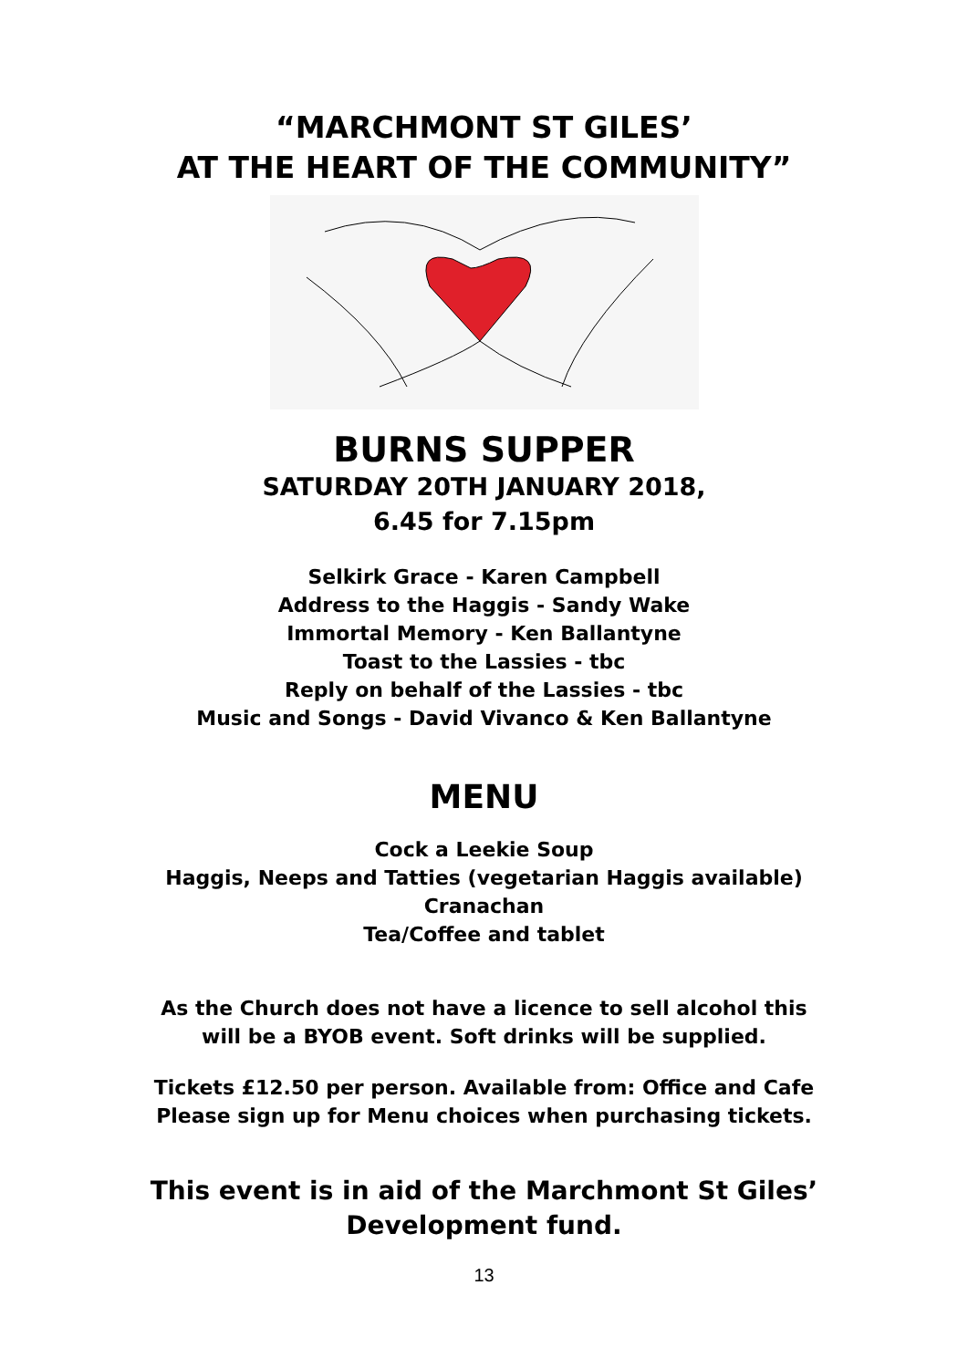“MARCHMONT ST GILES’
AT THE HEART OF THE COMMUNITY”
BURNS SUPPER
SATURDAY 20TH JANUARY 2018,
6.45 for 7.15pm
Selkirk Grace - Karen Campbell
Address to the Haggis - Sandy Wake
Immortal Memory - Ken Ballantyne
Toast to the Lassies - tbc
Reply on behalf of the Lassies - tbc
Music and Songs - David Vivanco & Ken Ballantyne
MENU
Cock a Leekie Soup
Haggis, Neeps and Tatties (vegetarian Haggis available)
Cranachan
Tea/Coffee and tablet
As the Church does not have a licence to sell alcohol this
will be a BYOB event. Soft drinks will be supplied.
Tickets £12.50 per person. Available from: Office and Cafe
Please sign up for Menu choices when purchasing tickets.
This event is in aid of the Marchmont St Giles’
Development fund.
13